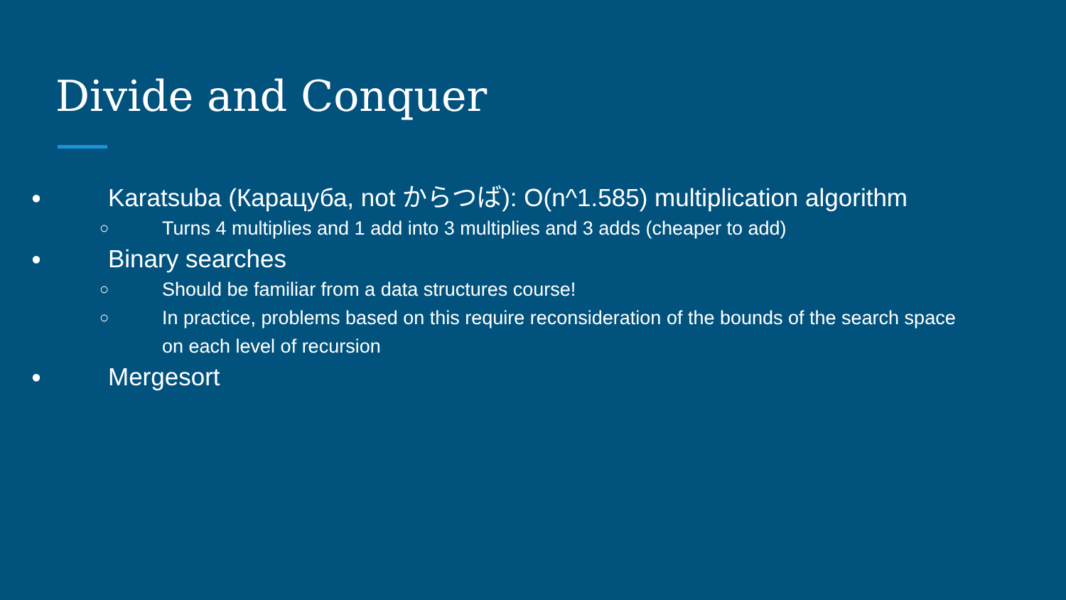Divide and Conquer
● Karatsuba (Карацуба, not からつば): O(n^1.585) multiplication algorithm
○ Turns 4 multiplies and 1 add into 3 multiplies and 3 adds (cheaper to add)
● Binary searches
○ Should be familiar from a data structures course!
○ In practice, problems based on this require reconsideration of the bounds of the search space on each level of recursion
● Mergesort